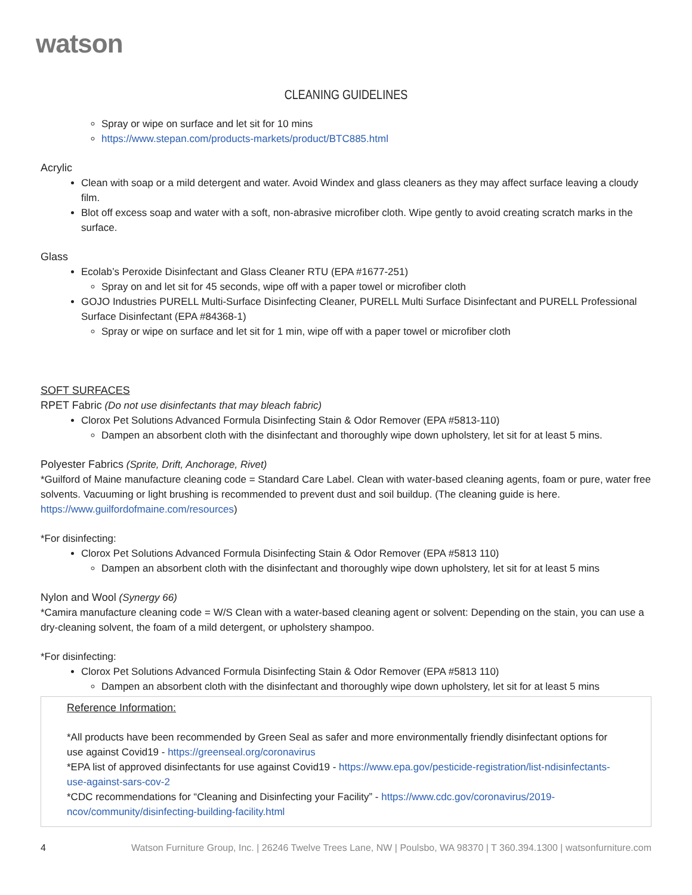watson
CLEANING GUIDELINES
Spray or wipe on surface and let sit for 10 mins
https://www.stepan.com/products-markets/product/BTC885.html
Acrylic
Clean with soap or a mild detergent and water. Avoid Windex and glass cleaners as they may affect surface leaving a cloudy film.
Blot off excess soap and water with a soft, non-abrasive microfiber cloth. Wipe gently to avoid creating scratch marks in the surface.
Glass
Ecolab’s Peroxide Disinfectant and Glass Cleaner RTU (EPA #1677-251)
Spray on and let sit for 45 seconds, wipe off with a paper towel or microfiber cloth
GOJO Industries PURELL Multi-Surface Disinfecting Cleaner, PURELL Multi Surface Disinfectant and PURELL Professional Surface Disinfectant (EPA #84368-1)
Spray or wipe on surface and let sit for 1 min, wipe off with a paper towel or microfiber cloth
SOFT SURFACES
RPET Fabric (Do not use disinfectants that may bleach fabric)
Clorox Pet Solutions Advanced Formula Disinfecting Stain & Odor Remover (EPA #5813-110)
Dampen an absorbent cloth with the disinfectant and thoroughly wipe down upholstery, let sit for at least 5 mins.
Polyester Fabrics (Sprite, Drift, Anchorage, Rivet)
*Guilford of Maine manufacture cleaning code = Standard Care Label. Clean with water-based cleaning agents, foam or pure, water free solvents. Vacuuming or light brushing is recommended to prevent dust and soil buildup. (The cleaning guide is here. https://www.guilfordofmaine.com/resources)
*For disinfecting:
Clorox Pet Solutions Advanced Formula Disinfecting Stain & Odor Remover (EPA #5813 110)
Dampen an absorbent cloth with the disinfectant and thoroughly wipe down upholstery, let sit for at least 5 mins
Nylon and Wool (Synergy 66)
*Camira manufacture cleaning code = W/S Clean with a water-based cleaning agent or solvent: Depending on the stain, you can use a dry-cleaning solvent, the foam of a mild detergent, or upholstery shampoo.
*For disinfecting:
Clorox Pet Solutions Advanced Formula Disinfecting Stain & Odor Remover (EPA #5813 110)
Dampen an absorbent cloth with the disinfectant and thoroughly wipe down upholstery, let sit for at least 5 mins
Reference Information:
*All products have been recommended by Green Seal as safer and more environmentally friendly disinfectant options for use against Covid19 - https://greenseal.org/coronavirus
*EPA list of approved disinfectants for use against Covid19 - https://www.epa.gov/pesticide-registration/list-ndisinfectants-use-against-sars-cov-2
*CDC recommendations for “Cleaning and Disinfecting your Facility” - https://www.cdc.gov/coronavirus/2019-ncov/community/disinfecting-building-facility.html
4 Watson Furniture Group, Inc. | 26246 Twelve Trees Lane, NW | Poulsbo, WA 98370 | T 360.394.1300 | watsonfurniture.com